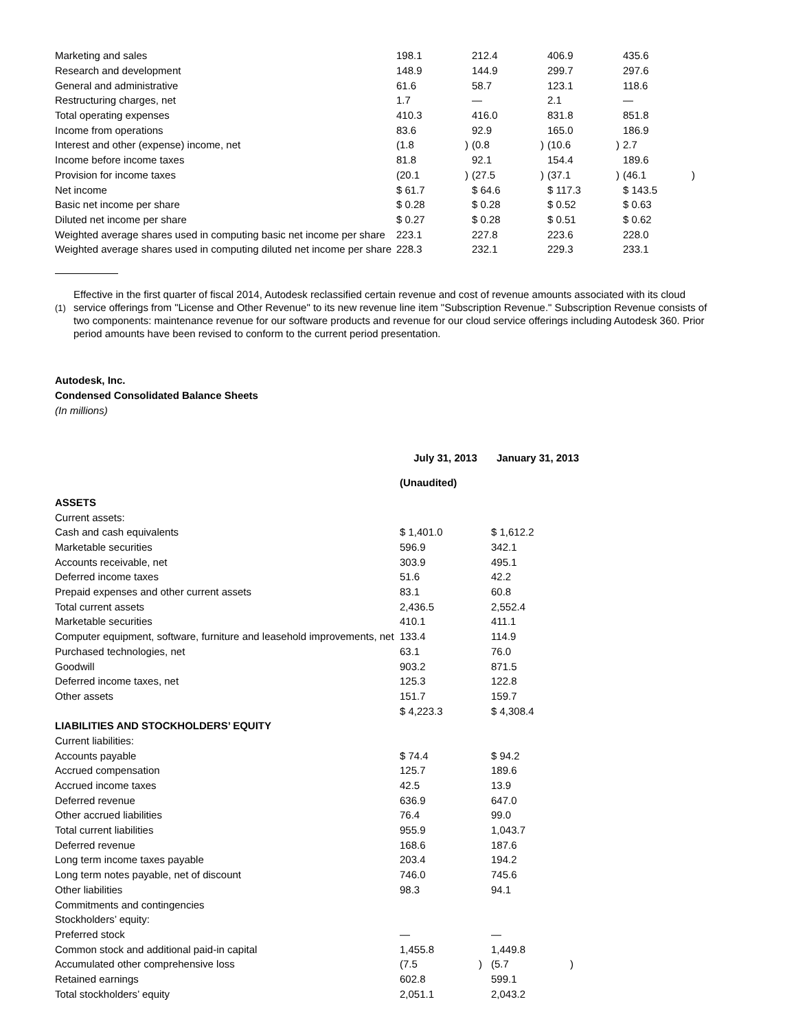| Marketing and sales | 198.1 | | 212.4 | | 406.9 | | 435.6 | |
| Research and development | 148.9 | | 144.9 | | 299.7 | | 297.6 | |
| General and administrative | 61.6 | | 58.7 | | 123.1 | | 118.6 | |
| Restructuring charges, net | 1.7 | | — | | 2.1 | | — | |
| Total operating expenses | 410.3 | | 416.0 | | 831.8 | | 851.8 | |
| Income from operations | 83.6 | | 92.9 | | 165.0 | | 186.9 | |
| Interest and other (expense) income, net | (1.8 | ) | (0.8 | ) | (10.6 | ) | 2.7 | |
| Income before income taxes | 81.8 | | 92.1 | | 154.4 | | 189.6 | |
| Provision for income taxes | (20.1 | ) | (27.5 | ) | (37.1 | ) | (46.1 | ) |
| Net income | $ 61.7 | | $ 64.6 | | $ 117.3 | | $ 143.5 | |
| Basic net income per share | $ 0.28 | | $ 0.28 | | $ 0.52 | | $ 0.63 | |
| Diluted net income per share | $ 0.27 | | $ 0.28 | | $ 0.51 | | $ 0.62 | |
| Weighted average shares used in computing basic net income per share | 223.1 | | 227.8 | | 223.6 | | 228.0 | |
| Weighted average shares used in computing diluted net income per share | 228.3 | | 232.1 | | 229.3 | | 233.1 | |
(1)
Effective in the first quarter of fiscal 2014, Autodesk reclassified certain revenue and cost of revenue amounts associated with its cloud service offerings from "License and Other Revenue" to its new revenue line item "Subscription Revenue." Subscription Revenue consists of two components: maintenance revenue for our software products and revenue for our cloud service offerings including Autodesk 360. Prior period amounts have been revised to conform to the current period presentation.
Autodesk, Inc.
Condensed Consolidated Balance Sheets
(In millions)
| | July 31, 2013 | | January 31, 2013 | |
| | (Unaudited) | | | |
| ASSETS | | | | |
| Current assets: | | | | |
| Cash and cash equivalents | $ 1,401.0 | | $ 1,612.2 | |
| Marketable securities | 596.9 | | 342.1 | |
| Accounts receivable, net | 303.9 | | 495.1 | |
| Deferred income taxes | 51.6 | | 42.2 | |
| Prepaid expenses and other current assets | 83.1 | | 60.8 | |
| Total current assets | 2,436.5 | | 2,552.4 | |
| Marketable securities | 410.1 | | 411.1 | |
| Computer equipment, software, furniture and leasehold improvements, net | 133.4 | | 114.9 | |
| Purchased technologies, net | 63.1 | | 76.0 | |
| Goodwill | 903.2 | | 871.5 | |
| Deferred income taxes, net | 125.3 | | 122.8 | |
| Other assets | 151.7 | | 159.7 | |
| | $ 4,223.3 | | $ 4,308.4 | |
| LIABILITIES AND STOCKHOLDERS’ EQUITY | | | | |
| Current liabilities: | | | | |
| Accounts payable | $ 74.4 | | $ 94.2 | |
| Accrued compensation | 125.7 | | 189.6 | |
| Accrued income taxes | 42.5 | | 13.9 | |
| Deferred revenue | 636.9 | | 647.0 | |
| Other accrued liabilities | 76.4 | | 99.0 | |
| Total current liabilities | 955.9 | | 1,043.7 | |
| Deferred revenue | 168.6 | | 187.6 | |
| Long term income taxes payable | 203.4 | | 194.2 | |
| Long term notes payable, net of discount | 746.0 | | 745.6 | |
| Other liabilities | 98.3 | | 94.1 | |
| Commitments and contingencies | | | | |
| Stockholders’ equity: | | | | |
| Preferred stock | — | | — | |
| Common stock and additional paid-in capital | 1,455.8 | | 1,449.8 | |
| Accumulated other comprehensive loss | (7.5 | ) | (5.7 | ) |
| Retained earnings | 602.8 | | 599.1 | |
| Total stockholders’ equity | 2,051.1 | | 2,043.2 | |